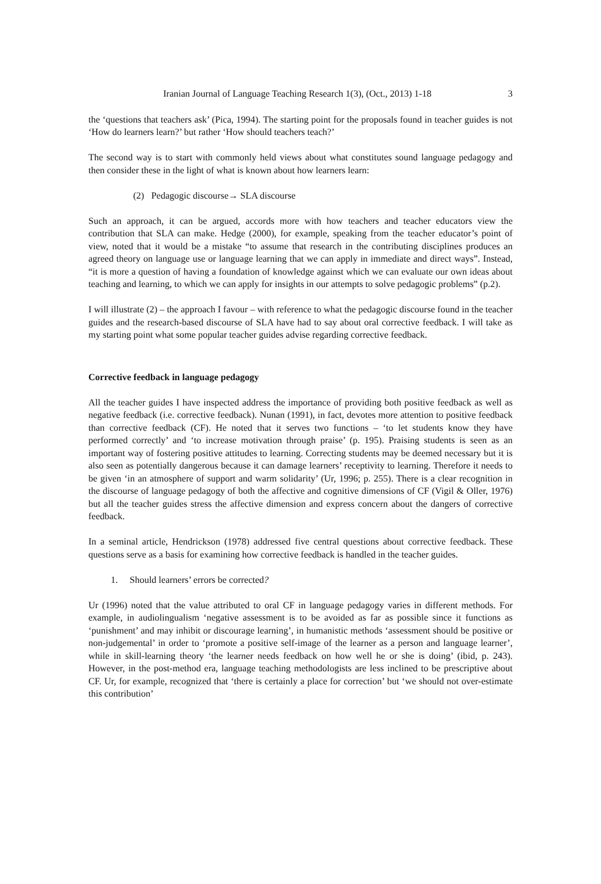Iranian Journal of Language Teaching Research 1(3), (Oct., 2013) 1-18 3
the ‘questions that teachers ask’ (Pica, 1994). The starting point for the proposals found in teacher guides is not ‘How do learners learn?’ but rather ‘How should teachers teach?’
The second way is to start with commonly held views about what constitutes sound language pedagogy and then consider these in the light of what is known about how learners learn:
(2) Pedagogic discourse→ SLA discourse
Such an approach, it can be argued, accords more with how teachers and teacher educators view the contribution that SLA can make. Hedge (2000), for example, speaking from the teacher educator’s point of view, noted that it would be a mistake “to assume that research in the contributing disciplines produces an agreed theory on language use or language learning that we can apply in immediate and direct ways”. Instead, “it is more a question of having a foundation of knowledge against which we can evaluate our own ideas about teaching and learning, to which we can apply for insights in our attempts to solve pedagogic problems” (p.2).
I will illustrate (2) – the approach I favour – with reference to what the pedagogic discourse found in the teacher guides and the research-based discourse of SLA have had to say about oral corrective feedback. I will take as my starting point what some popular teacher guides advise regarding corrective feedback.
Corrective feedback in language pedagogy
All the teacher guides I have inspected address the importance of providing both positive feedback as well as negative feedback (i.e. corrective feedback). Nunan (1991), in fact, devotes more attention to positive feedback than corrective feedback (CF). He noted that it serves two functions – ‘to let students know they have performed correctly’ and ‘to increase motivation through praise’ (p. 195). Praising students is seen as an important way of fostering positive attitudes to learning. Correcting students may be deemed necessary but it is also seen as potentially dangerous because it can damage learners’ receptivity to learning. Therefore it needs to be given ‘in an atmosphere of support and warm solidarity’ (Ur, 1996; p. 255). There is a clear recognition in the discourse of language pedagogy of both the affective and cognitive dimensions of CF (Vigil & Oller, 1976) but all the teacher guides stress the affective dimension and express concern about the dangers of corrective feedback.
In a seminal article, Hendrickson (1978) addressed five central questions about corrective feedback. These questions serve as a basis for examining how corrective feedback is handled in the teacher guides.
1. Should learners’ errors be corrected?
Ur (1996) noted that the value attributed to oral CF in language pedagogy varies in different methods. For example, in audiolingualism ‘negative assessment is to be avoided as far as possible since it functions as ‘punishment’ and may inhibit or discourage learning’, in humanistic methods ‘assessment should be positive or non-judgemental’ in order to ‘promote a positive self-image of the learner as a person and language learner’, while in skill-learning theory ‘the learner needs feedback on how well he or she is doing’ (ibid, p. 243). However, in the post-method era, language teaching methodologists are less inclined to be prescriptive about CF. Ur, for example, recognized that ‘there is certainly a place for correction’ but ‘we should not over-estimate this contribution’